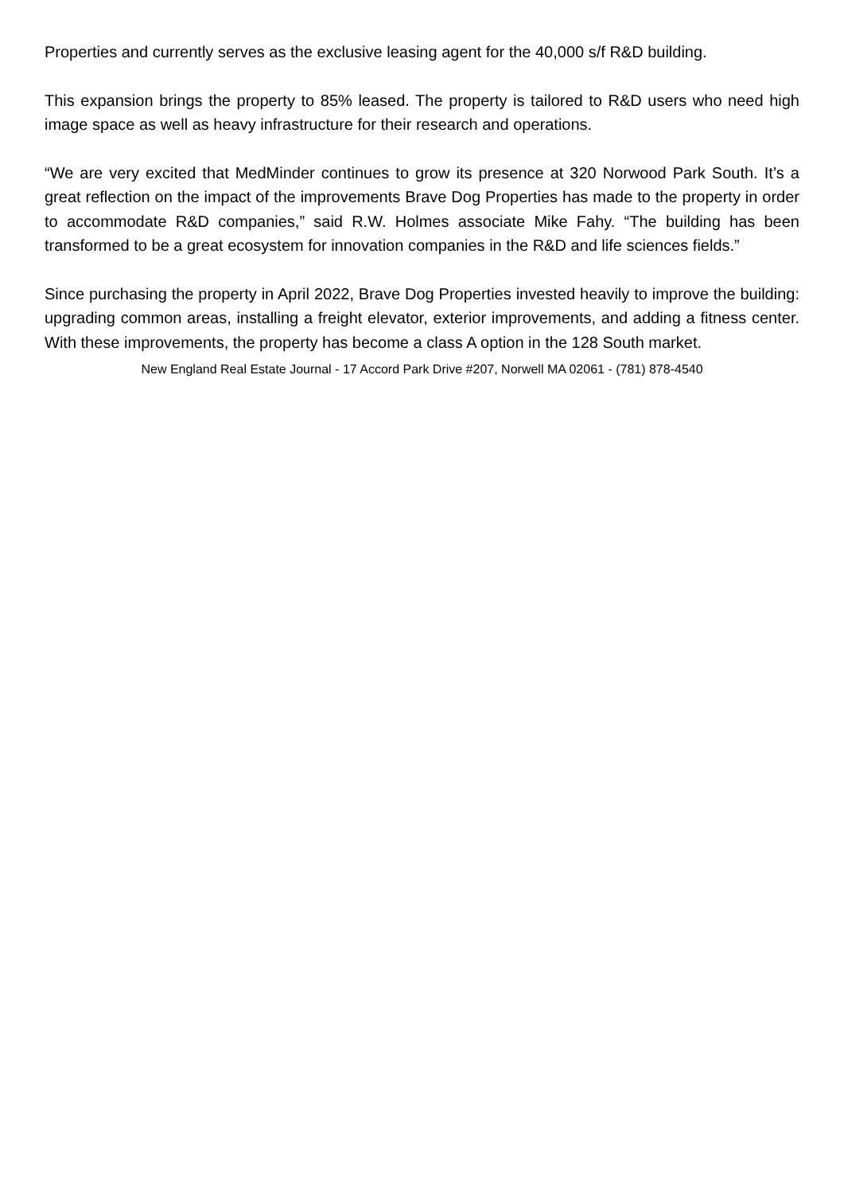Properties and currently serves as the exclusive leasing agent for the 40,000 s/f R&D building.
This expansion brings the property to 85% leased. The property is tailored to R&D users who need high image space as well as heavy infrastructure for their research and operations.
“We are very excited that MedMinder continues to grow its presence at 320 Norwood Park South. It’s a great reflection on the impact of the improvements Brave Dog Properties has made to the property in order to accommodate R&D companies,” said R.W. Holmes associate Mike Fahy. “The building has been transformed to be a great ecosystem for innovation companies in the R&D and life sciences fields.”
Since purchasing the property in April 2022, Brave Dog Properties invested heavily to improve the building: upgrading common areas, installing a freight elevator, exterior improvements, and adding a fitness center. With these improvements, the property has become a class A option in the 128 South market.
New England Real Estate Journal - 17 Accord Park Drive #207, Norwell MA 02061 - (781) 878-4540